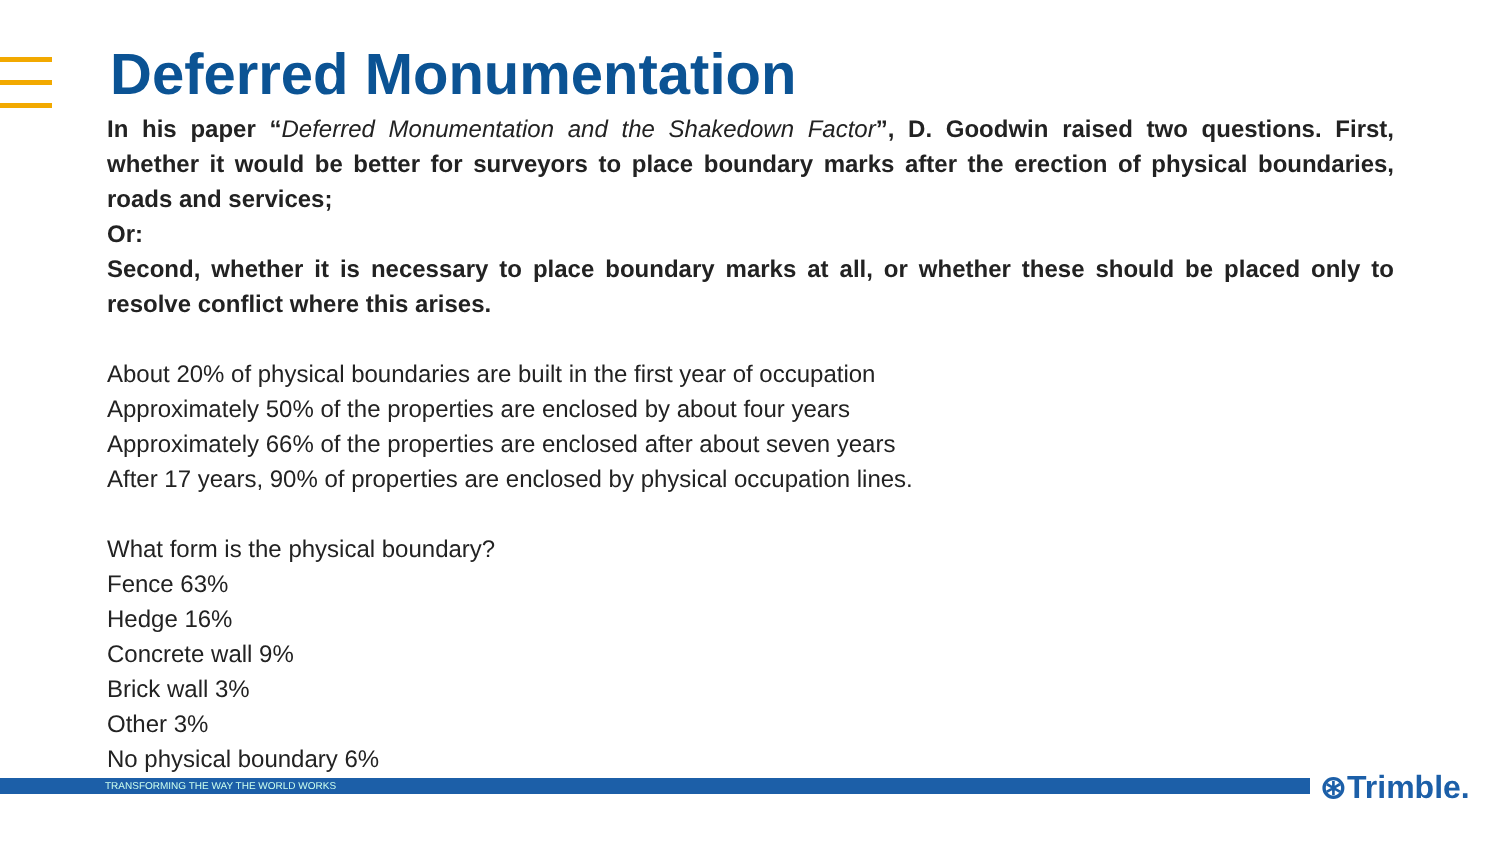Deferred Monumentation
In his paper “Deferred Monumentation and the Shakedown Factor”, D. Goodwin raised two questions. First, whether it would be better for surveyors to place boundary marks after the erection of physical boundaries, roads and services;
Or:
Second, whether it is necessary to place boundary marks at all, or whether these should be placed only to resolve conflict where this arises.
About 20% of physical boundaries are built in the first year of occupation
Approximately 50% of the properties are enclosed by about four years
Approximately 66% of the properties are enclosed after about seven years
After 17 years, 90% of properties are enclosed by physical occupation lines.
What form is the physical boundary?
Fence 63%
Hedge 16%
Concrete wall 9%
Brick wall 3%
Other 3%
No physical boundary 6%
TRANSFORMING THE WAY THE WORLD WORKS ⊛Trimble.